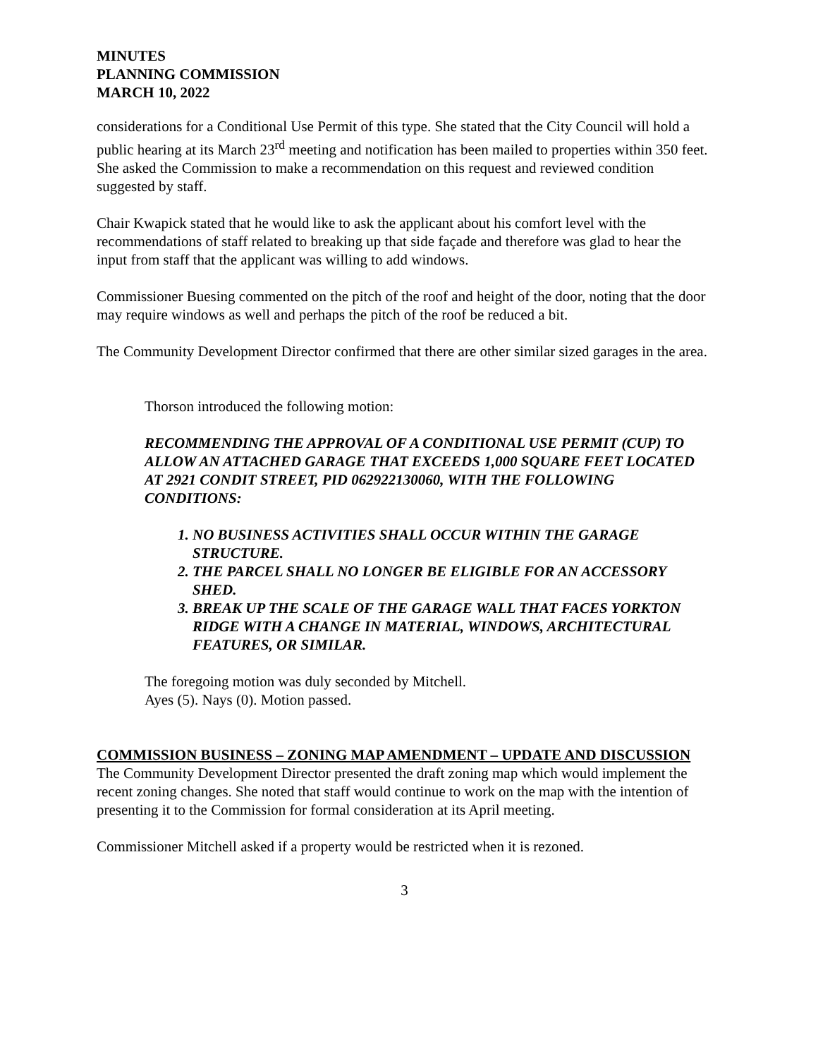MINUTES
PLANNING COMMISSION
MARCH 10, 2022
considerations for a Conditional Use Permit of this type. She stated that the City Council will hold a public hearing at its March 23<sup>rd</sup> meeting and notification has been mailed to properties within 350 feet. She asked the Commission to make a recommendation on this request and reviewed condition suggested by staff.
Chair Kwapick stated that he would like to ask the applicant about his comfort level with the recommendations of staff related to breaking up that side façade and therefore was glad to hear the input from staff that the applicant was willing to add windows.
Commissioner Buesing commented on the pitch of the roof and height of the door, noting that the door may require windows as well and perhaps the pitch of the roof be reduced a bit.
The Community Development Director confirmed that there are other similar sized garages in the area.
Thorson introduced the following motion:
RECOMMENDING THE APPROVAL OF A CONDITIONAL USE PERMIT (CUP) TO ALLOW AN ATTACHED GARAGE THAT EXCEEDS 1,000 SQUARE FEET LOCATED AT 2921 CONDIT STREET, PID 062922130060, WITH THE FOLLOWING CONDITIONS:
1. NO BUSINESS ACTIVITIES SHALL OCCUR WITHIN THE GARAGE STRUCTURE.
2. THE PARCEL SHALL NO LONGER BE ELIGIBLE FOR AN ACCESSORY SHED.
3. BREAK UP THE SCALE OF THE GARAGE WALL THAT FACES YORKTON RIDGE WITH A CHANGE IN MATERIAL, WINDOWS, ARCHITECTURAL FEATURES, OR SIMILAR.
The foregoing motion was duly seconded by Mitchell.
Ayes (5). Nays (0). Motion passed.
COMMISSION BUSINESS – ZONING MAP AMENDMENT – UPDATE AND DISCUSSION
The Community Development Director presented the draft zoning map which would implement the recent zoning changes. She noted that staff would continue to work on the map with the intention of presenting it to the Commission for formal consideration at its April meeting.
Commissioner Mitchell asked if a property would be restricted when it is rezoned.
3